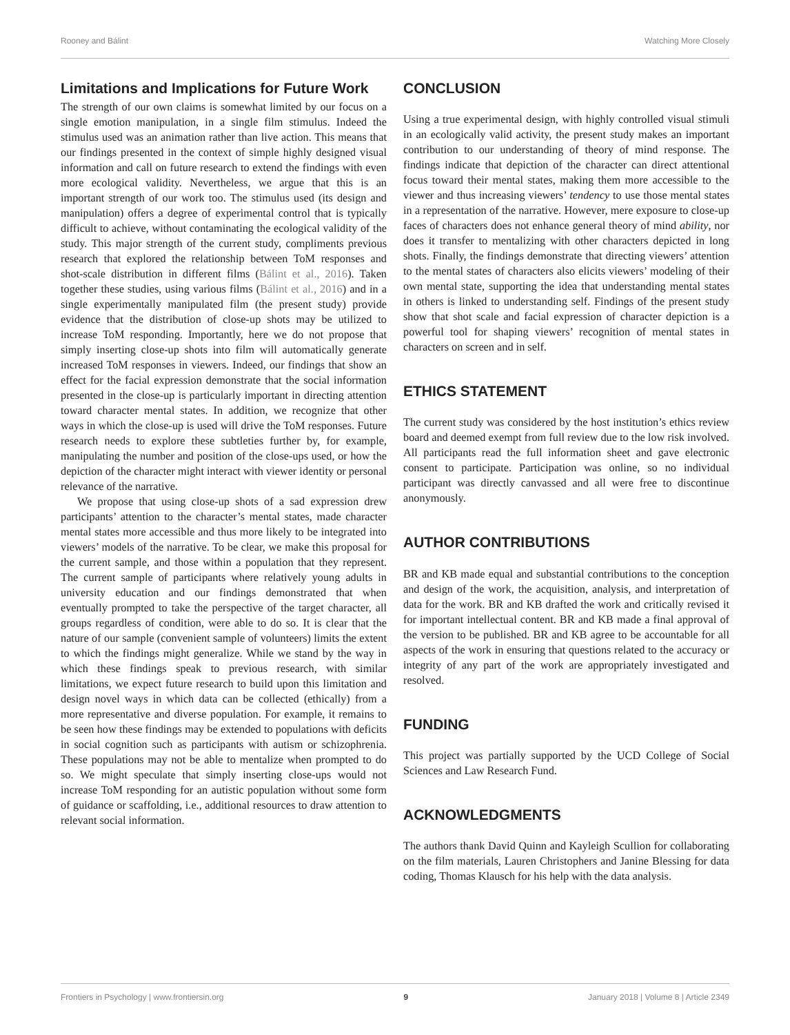Rooney and Bálint Watching More Closely
Limitations and Implications for Future Work
The strength of our own claims is somewhat limited by our focus on a single emotion manipulation, in a single film stimulus. Indeed the stimulus used was an animation rather than live action. This means that our findings presented in the context of simple highly designed visual information and call on future research to extend the findings with even more ecological validity. Nevertheless, we argue that this is an important strength of our work too. The stimulus used (its design and manipulation) offers a degree of experimental control that is typically difficult to achieve, without contaminating the ecological validity of the study. This major strength of the current study, compliments previous research that explored the relationship between ToM responses and shot-scale distribution in different films (Bálint et al., 2016). Taken together these studies, using various films (Bálint et al., 2016) and in a single experimentally manipulated film (the present study) provide evidence that the distribution of close-up shots may be utilized to increase ToM responding. Importantly, here we do not propose that simply inserting close-up shots into film will automatically generate increased ToM responses in viewers. Indeed, our findings that show an effect for the facial expression demonstrate that the social information presented in the close-up is particularly important in directing attention toward character mental states. In addition, we recognize that other ways in which the close-up is used will drive the ToM responses. Future research needs to explore these subtleties further by, for example, manipulating the number and position of the close-ups used, or how the depiction of the character might interact with viewer identity or personal relevance of the narrative.
We propose that using close-up shots of a sad expression drew participants’ attention to the character’s mental states, made character mental states more accessible and thus more likely to be integrated into viewers’ models of the narrative. To be clear, we make this proposal for the current sample, and those within a population that they represent. The current sample of participants where relatively young adults in university education and our findings demonstrated that when eventually prompted to take the perspective of the target character, all groups regardless of condition, were able to do so. It is clear that the nature of our sample (convenient sample of volunteers) limits the extent to which the findings might generalize. While we stand by the way in which these findings speak to previous research, with similar limitations, we expect future research to build upon this limitation and design novel ways in which data can be collected (ethically) from a more representative and diverse population. For example, it remains to be seen how these findings may be extended to populations with deficits in social cognition such as participants with autism or schizophrenia. These populations may not be able to mentalize when prompted to do so. We might speculate that simply inserting close-ups would not increase ToM responding for an autistic population without some form of guidance or scaffolding, i.e., additional resources to draw attention to relevant social information.
CONCLUSION
Using a true experimental design, with highly controlled visual stimuli in an ecologically valid activity, the present study makes an important contribution to our understanding of theory of mind response. The findings indicate that depiction of the character can direct attentional focus toward their mental states, making them more accessible to the viewer and thus increasing viewers’ tendency to use those mental states in a representation of the narrative. However, mere exposure to close-up faces of characters does not enhance general theory of mind ability, nor does it transfer to mentalizing with other characters depicted in long shots. Finally, the findings demonstrate that directing viewers’ attention to the mental states of characters also elicits viewers’ modeling of their own mental state, supporting the idea that understanding mental states in others is linked to understanding self. Findings of the present study show that shot scale and facial expression of character depiction is a powerful tool for shaping viewers’ recognition of mental states in characters on screen and in self.
ETHICS STATEMENT
The current study was considered by the host institution’s ethics review board and deemed exempt from full review due to the low risk involved. All participants read the full information sheet and gave electronic consent to participate. Participation was online, so no individual participant was directly canvassed and all were free to discontinue anonymously.
AUTHOR CONTRIBUTIONS
BR and KB made equal and substantial contributions to the conception and design of the work, the acquisition, analysis, and interpretation of data for the work. BR and KB drafted the work and critically revised it for important intellectual content. BR and KB made a final approval of the version to be published. BR and KB agree to be accountable for all aspects of the work in ensuring that questions related to the accuracy or integrity of any part of the work are appropriately investigated and resolved.
FUNDING
This project was partially supported by the UCD College of Social Sciences and Law Research Fund.
ACKNOWLEDGMENTS
The authors thank David Quinn and Kayleigh Scullion for collaborating on the film materials, Lauren Christophers and Janine Blessing for data coding, Thomas Klausch for his help with the data analysis.
Frontiers in Psychology | www.frontiersin.org 9 January 2018 | Volume 8 | Article 2349